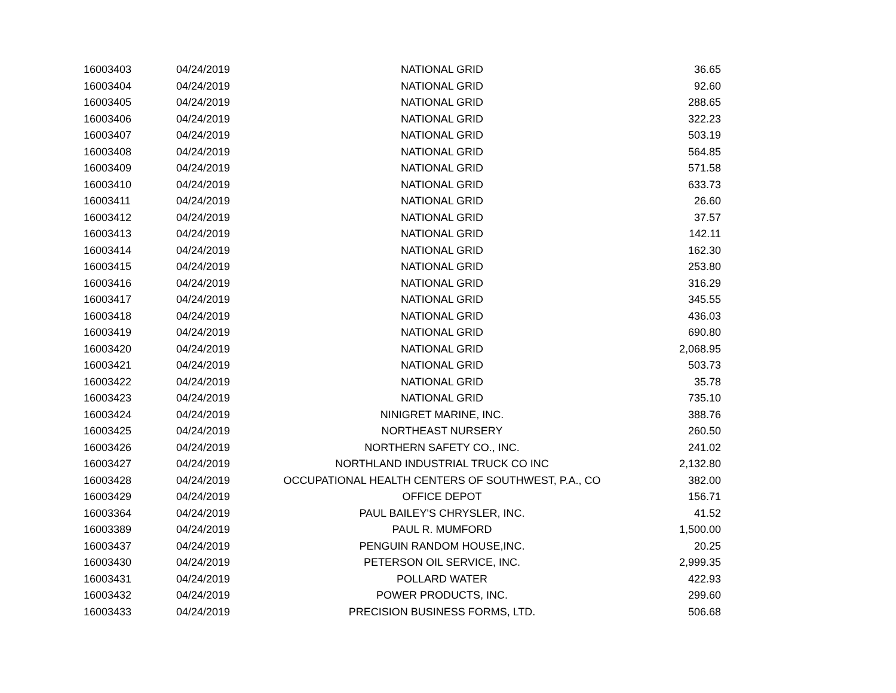| 16003403 | 04/24/2019 | NATIONAL GRID | 36.65 |
| 16003404 | 04/24/2019 | NATIONAL GRID | 92.60 |
| 16003405 | 04/24/2019 | NATIONAL GRID | 288.65 |
| 16003406 | 04/24/2019 | NATIONAL GRID | 322.23 |
| 16003407 | 04/24/2019 | NATIONAL GRID | 503.19 |
| 16003408 | 04/24/2019 | NATIONAL GRID | 564.85 |
| 16003409 | 04/24/2019 | NATIONAL GRID | 571.58 |
| 16003410 | 04/24/2019 | NATIONAL GRID | 633.73 |
| 16003411 | 04/24/2019 | NATIONAL GRID | 26.60 |
| 16003412 | 04/24/2019 | NATIONAL GRID | 37.57 |
| 16003413 | 04/24/2019 | NATIONAL GRID | 142.11 |
| 16003414 | 04/24/2019 | NATIONAL GRID | 162.30 |
| 16003415 | 04/24/2019 | NATIONAL GRID | 253.80 |
| 16003416 | 04/24/2019 | NATIONAL GRID | 316.29 |
| 16003417 | 04/24/2019 | NATIONAL GRID | 345.55 |
| 16003418 | 04/24/2019 | NATIONAL GRID | 436.03 |
| 16003419 | 04/24/2019 | NATIONAL GRID | 690.80 |
| 16003420 | 04/24/2019 | NATIONAL GRID | 2,068.95 |
| 16003421 | 04/24/2019 | NATIONAL GRID | 503.73 |
| 16003422 | 04/24/2019 | NATIONAL GRID | 35.78 |
| 16003423 | 04/24/2019 | NATIONAL GRID | 735.10 |
| 16003424 | 04/24/2019 | NINIGRET MARINE, INC. | 388.76 |
| 16003425 | 04/24/2019 | NORTHEAST NURSERY | 260.50 |
| 16003426 | 04/24/2019 | NORTHERN SAFETY CO., INC. | 241.02 |
| 16003427 | 04/24/2019 | NORTHLAND INDUSTRIAL TRUCK CO INC | 2,132.80 |
| 16003428 | 04/24/2019 | OCCUPATIONAL HEALTH CENTERS OF SOUTHWEST, P.A., CO | 382.00 |
| 16003429 | 04/24/2019 | OFFICE DEPOT | 156.71 |
| 16003364 | 04/24/2019 | PAUL BAILEY'S CHRYSLER, INC. | 41.52 |
| 16003389 | 04/24/2019 | PAUL R. MUMFORD | 1,500.00 |
| 16003437 | 04/24/2019 | PENGUIN RANDOM HOUSE,INC. | 20.25 |
| 16003430 | 04/24/2019 | PETERSON OIL SERVICE, INC. | 2,999.35 |
| 16003431 | 04/24/2019 | POLLARD WATER | 422.93 |
| 16003432 | 04/24/2019 | POWER PRODUCTS, INC. | 299.60 |
| 16003433 | 04/24/2019 | PRECISION BUSINESS FORMS, LTD. | 506.68 |